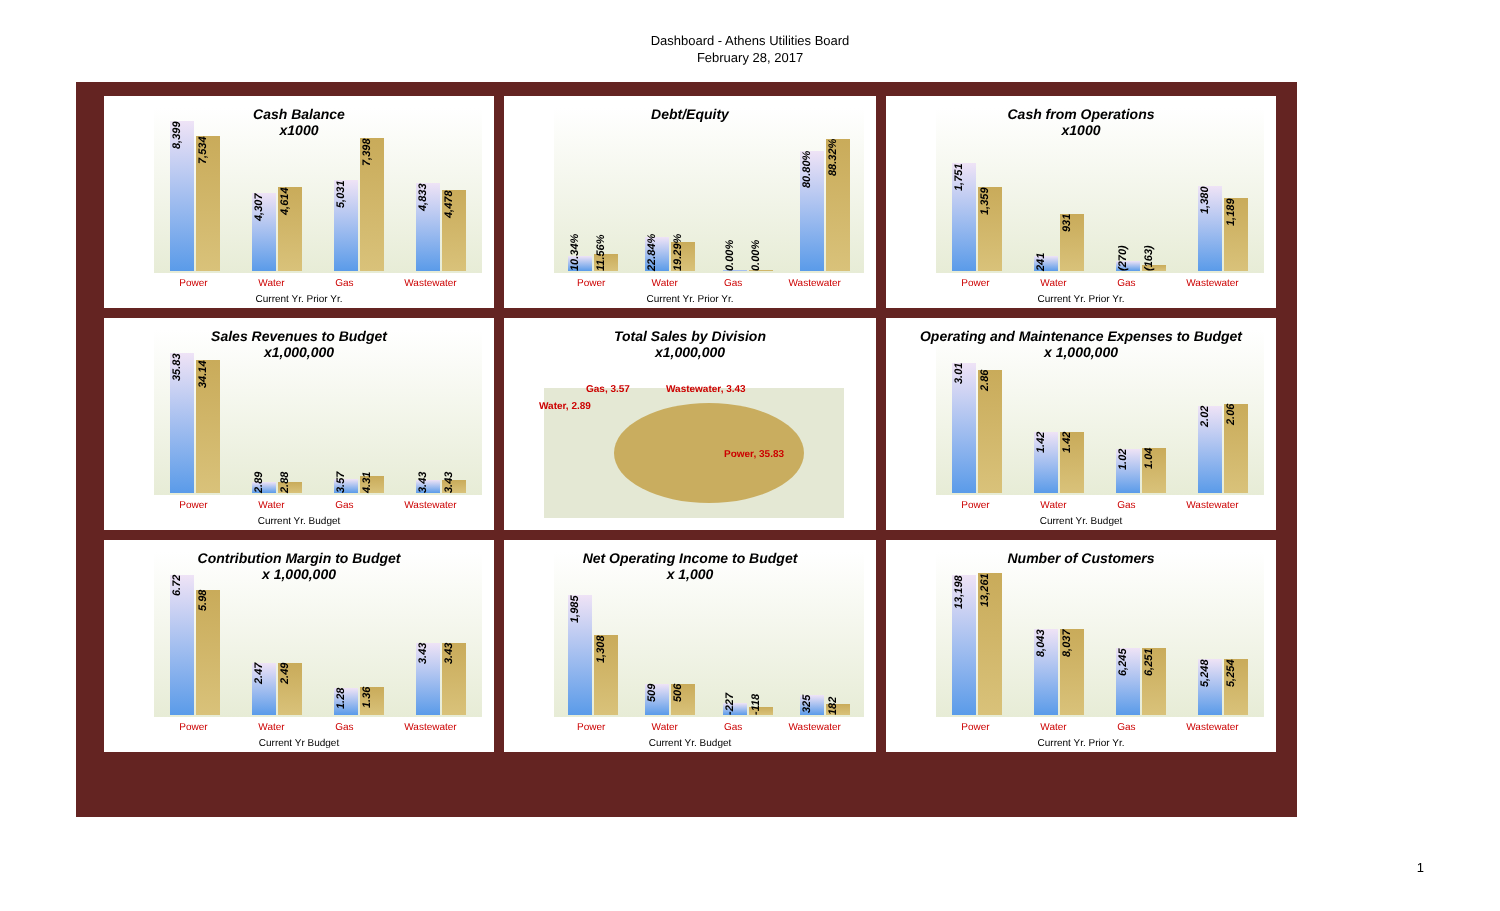Dashboard - Athens Utilities Board
February 28, 2017
8,399 7,534 4,307 4,614 5,031 7,398 4,833 4,478
Cash Balance
x1000
Power Water Gas Wastewater
Current Yr. Prior Yr.
10.34% 11.56% 22.84% 19.29% 0.00% 0.00% 80.80% 88.32%
Debt/Equity
Power Water Gas Wastewater
Current Yr. Prior Yr.
1,751 1,359 241 931 (270) (163) 1,380 1,189
Cash from Operations
x1000
Power Water Gas Wastewater
Current Yr. Prior Yr.
35.83 34.14 2.89 2.88 3.57 4.31 3.43 3.43
Sales Revenues to Budget
x1,000,000
Power Water Gas Wastewater
Current Yr. Budget
Total Sales by Division
x1,000,000
Water, 2.89
Gas, 3.57 Wastewater, 3.43
Power, 35.83
3.01 2.86 1.42 1.42 1.02 1.04 2.02 2.06
Operating and Maintenance Expenses to Budget
x 1,000,000
Power Water Gas Wastewater
Current Yr. Budget
6.72 5.98 2.47 2.49 1.28 1.36 3.43 3.43
Contribution Margin to Budget
x 1,000,000
Power Water Gas Wastewater
Current Yr Budget
1,985 1,308 509 506 -227 -118 325 182
Net Operating Income to Budget
x 1,000
Power Water Gas Wastewater
Current Yr. Budget
13,198 13,261 8,043 8,037 6,245 6,251 5,248 5,254
Number of Customers
Power Water Gas Wastewater
Current Yr. Prior Yr.
1